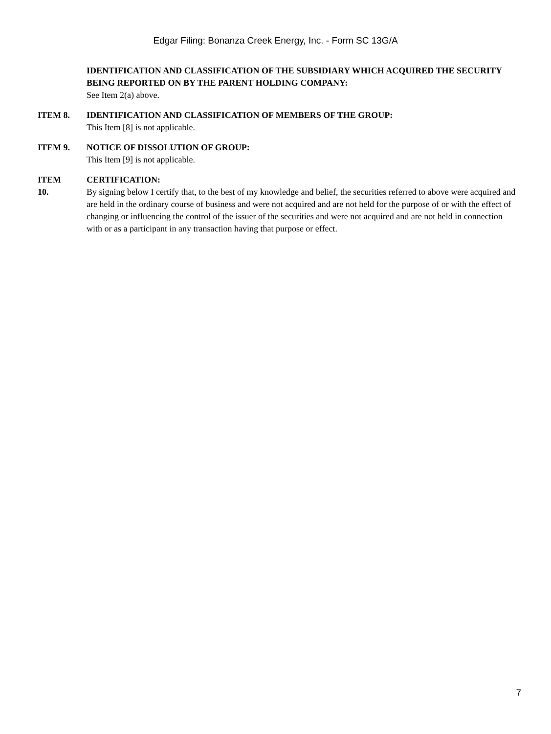Edgar Filing: Bonanza Creek Energy, Inc. - Form SC 13G/A
IDENTIFICATION AND CLASSIFICATION OF THE SUBSIDIARY WHICH ACQUIRED THE SECURITY BEING REPORTED ON BY THE PARENT HOLDING COMPANY:
See Item 2(a) above.
ITEM 8. IDENTIFICATION AND CLASSIFICATION OF MEMBERS OF THE GROUP:
This Item [8] is not applicable.
ITEM 9. NOTICE OF DISSOLUTION OF GROUP:
This Item [9] is not applicable.
ITEM
10.
CERTIFICATION:
By signing below I certify that, to the best of my knowledge and belief, the securities referred to above were acquired and are held in the ordinary course of business and were not acquired and are not held for the purpose of or with the effect of changing or influencing the control of the issuer of the securities and were not acquired and are not held in connection with or as a participant in any transaction having that purpose or effect.
7